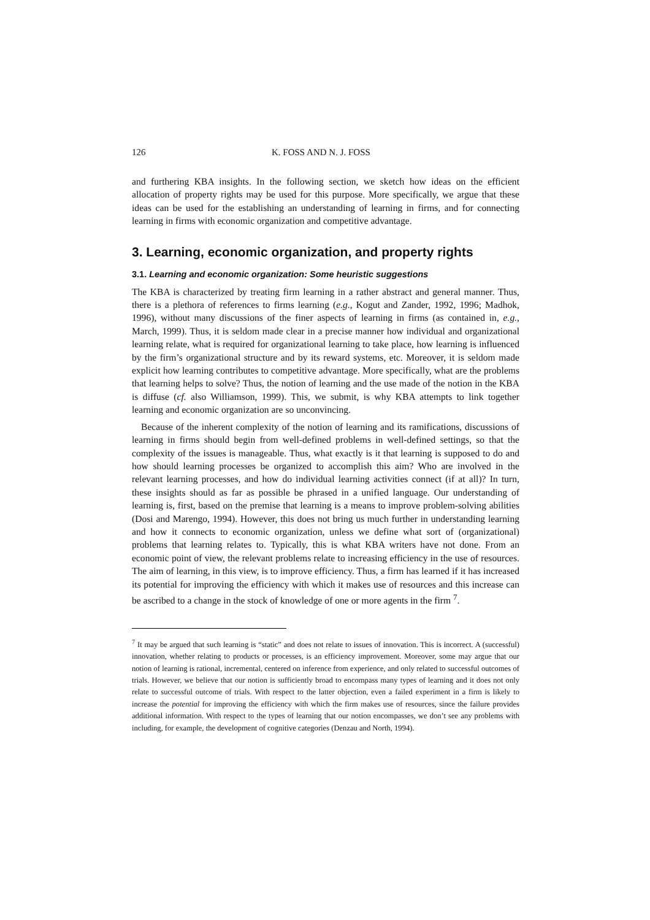126 K. FOSS AND N. J. FOSS
and furthering KBA insights. In the following section, we sketch how ideas on the efficient allocation of property rights may be used for this purpose. More specifically, we argue that these ideas can be used for the establishing an understanding of learning in firms, and for connecting learning in firms with economic organization and competitive advantage.
3. Learning, economic organization, and property rights
3.1. Learning and economic organization: Some heuristic suggestions
The KBA is characterized by treating firm learning in a rather abstract and general manner. Thus, there is a plethora of references to firms learning (e.g., Kogut and Zander, 1992, 1996; Madhok, 1996), without many discussions of the finer aspects of learning in firms (as contained in, e.g., March, 1999). Thus, it is seldom made clear in a precise manner how individual and organizational learning relate, what is required for organizational learning to take place, how learning is influenced by the firm’s organizational structure and by its reward systems, etc. Moreover, it is seldom made explicit how learning contributes to competitive advantage. More specifically, what are the problems that learning helps to solve? Thus, the notion of learning and the use made of the notion in the KBA is diffuse (cf. also Williamson, 1999). This, we submit, is why KBA attempts to link together learning and economic organization are so unconvincing.
Because of the inherent complexity of the notion of learning and its ramifications, discussions of learning in firms should begin from well-defined problems in well-defined settings, so that the complexity of the issues is manageable. Thus, what exactly is it that learning is supposed to do and how should learning processes be organized to accomplish this aim? Who are involved in the relevant learning processes, and how do individual learning activities connect (if at all)? In turn, these insights should as far as possible be phrased in a unified language. Our understanding of learning is, first, based on the premise that learning is a means to improve problem-solving abilities (Dosi and Marengo, 1994). However, this does not bring us much further in understanding learning and how it connects to economic organization, unless we define what sort of (organizational) problems that learning relates to. Typically, this is what KBA writers have not done. From an economic point of view, the relevant problems relate to increasing efficiency in the use of resources. The aim of learning, in this view, is to improve efficiency. Thus, a firm has learned if it has increased its potential for improving the efficiency with which it makes use of resources and this increase can be ascribed to a change in the stock of knowledge of one or more agents in the firm <sup>7</sup>.
<sup>7</sup> It may be argued that such learning is “static” and does not relate to issues of innovation. This is incorrect. A (successful) innovation, whether relating to products or processes, is an efficiency improvement. Moreover, some may argue that our notion of learning is rational, incremental, centered on inference from experience, and only related to successful outcomes of trials. However, we believe that our notion is sufficiently broad to encompass many types of learning and it does not only relate to successful outcome of trials. With respect to the latter objection, even a failed experiment in a firm is likely to increase the potential for improving the efficiency with which the firm makes use of resources, since the failure provides additional information. With respect to the types of learning that our notion encompasses, we don’t see any problems with including, for example, the development of cognitive categories (Denzau and North, 1994).